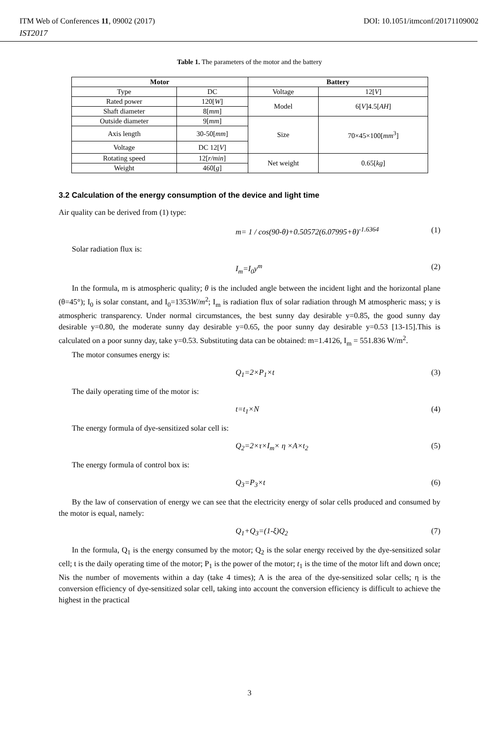ITM Web of Conferences 11, 09002 (2017) DOI: 10.1051/itmconf/20171109002
IST2017
Table 1. The parameters of the motor and the battery
| Motor | | Battery | |
| --- | --- | --- | --- |
| Type | DC | Voltage | 12[ V ] |
| Rated power | 120[ W ] | Model | 6[ V ]4.5[ AH ] |
| Shaft diameter | 8[ mm ] | | |
| Outside diameter | 9[ mm ] | Size | 70×45×100[ mm<sup>3</sup>] |
| Axis length | 30-50[ mm ] | | |
| Voltage | DC 12[ V ] | | |
| Rotating speed | 12[ r/min ] | Net weight | 0.65[ kg ] |
| Weight | 460[ g ] | | |
3.2 Calculation of the energy consumption of the device and light time
Air quality can be derived from (1) type:
m= 1 / cos(90-θ)+0.50572(6.07995+θ)<sup>-1.6364</sup> (1)
Solar radiation flux is:
I<sub>m</sub>=I<sub>0</sub>y<sup>m</sup> (2)
In the formula, m is atmospheric quality; θ is the included angle between the incident light and the horizontal plane (θ=45°); I<sub>0</sub> is solar constant, and I<sub>0</sub>=1353W/m<sup>2</sup>; I<sub>m</sub> is radiation flux of solar radiation through M atmospheric mass; y is atmospheric transparency. Under normal circumstances, the best sunny day desirable y=0.85, the good sunny day desirable y=0.80, the moderate sunny day desirable y=0.65, the poor sunny day desirable y=0.53 [13-15].This is calculated on a poor sunny day, take y=0.53. Substituting data can be obtained: m=1.4126, I<sub>m</sub> = 551.836 W/m<sup>2</sup>.
The motor consumes energy is:
Q<sub>1</sub>=2×P<sub>1</sub>×t (3)
The daily operating time of the motor is:
t=t<sub>1</sub>×N (4)
The energy formula of dye-sensitized solar cell is:
Q<sub>2</sub>=2×τ×I<sub>m</sub>× η ×A×t<sub>2</sub> (5)
The energy formula of control box is:
Q<sub>3</sub>=P<sub>3</sub>×t (6)
By the law of conservation of energy we can see that the electricity energy of solar cells produced and consumed by the motor is equal, namely:
Q<sub>1</sub>+Q<sub>3</sub>=(1-ξ)Q<sub>2</sub> (7)
In the formula, Q<sub>1</sub> is the energy consumed by the motor; Q<sub>2</sub> is the solar energy received by the dye-sensitized solar cell; t is the daily operating time of the motor; P<sub>1</sub> is the power of the motor; t<sub>1</sub> is the time of the motor lift and down once; Nis the number of movements within a day (take 4 times); A is the area of the dye-sensitized solar cells; η is the conversion efficiency of dye-sensitized solar cell, taking into account the conversion efficiency is difficult to achieve the highest in the practical
3